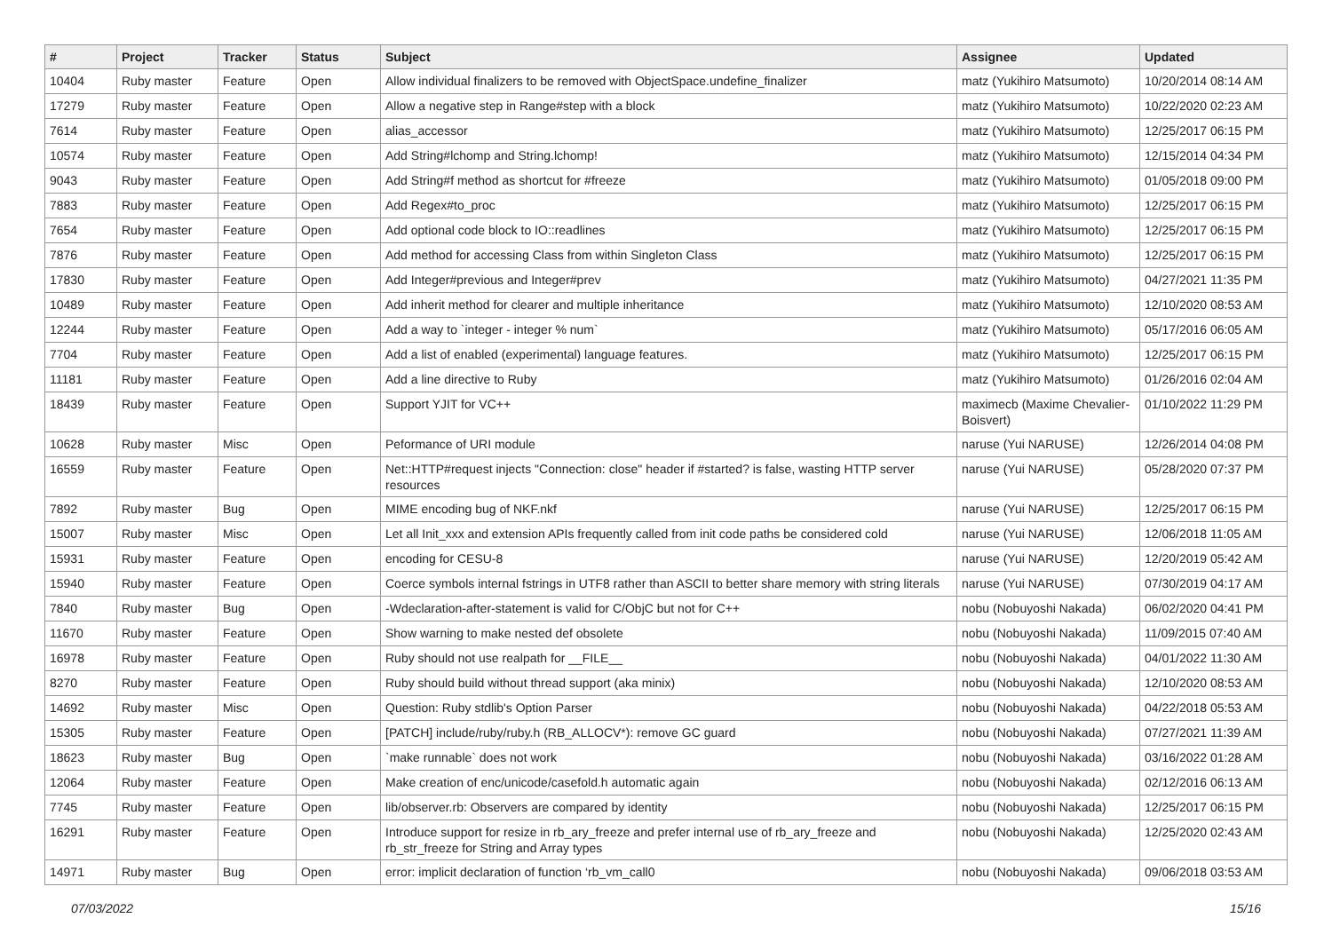| # | Project | Tracker | Status | Subject | Assignee | Updated |
| --- | --- | --- | --- | --- | --- | --- |
| 10404 | Ruby master | Feature | Open | Allow individual finalizers to be removed with ObjectSpace.undefine_finalizer | matz (Yukihiro Matsumoto) | 10/20/2014 08:14 AM |
| 17279 | Ruby master | Feature | Open | Allow a negative step in Range#step with a block | matz (Yukihiro Matsumoto) | 10/22/2020 02:23 AM |
| 7614 | Ruby master | Feature | Open | alias_accessor | matz (Yukihiro Matsumoto) | 12/25/2017 06:15 PM |
| 10574 | Ruby master | Feature | Open | Add String#lchomp and String.lchomp! | matz (Yukihiro Matsumoto) | 12/15/2014 04:34 PM |
| 9043 | Ruby master | Feature | Open | Add String#f method as shortcut for #freeze | matz (Yukihiro Matsumoto) | 01/05/2018 09:00 PM |
| 7883 | Ruby master | Feature | Open | Add Regex#to_proc | matz (Yukihiro Matsumoto) | 12/25/2017 06:15 PM |
| 7654 | Ruby master | Feature | Open | Add optional code block to IO::readlines | matz (Yukihiro Matsumoto) | 12/25/2017 06:15 PM |
| 7876 | Ruby master | Feature | Open | Add method for accessing Class from within Singleton Class | matz (Yukihiro Matsumoto) | 12/25/2017 06:15 PM |
| 17830 | Ruby master | Feature | Open | Add Integer#previous and Integer#prev | matz (Yukihiro Matsumoto) | 04/27/2021 11:35 PM |
| 10489 | Ruby master | Feature | Open | Add inherit method for clearer and multiple inheritance | matz (Yukihiro Matsumoto) | 12/10/2020 08:53 AM |
| 12244 | Ruby master | Feature | Open | Add a way to `integer - integer % num` | matz (Yukihiro Matsumoto) | 05/17/2016 06:05 AM |
| 7704 | Ruby master | Feature | Open | Add a list of enabled (experimental) language features. | matz (Yukihiro Matsumoto) | 12/25/2017 06:15 PM |
| 11181 | Ruby master | Feature | Open | Add a line directive to Ruby | matz (Yukihiro Matsumoto) | 01/26/2016 02:04 AM |
| 18439 | Ruby master | Feature | Open | Support YJIT for VC++ | maximecb (Maxime Chevalier-Boisvert) | 01/10/2022 11:29 PM |
| 10628 | Ruby master | Misc | Open | Peformance of URI module | naruse (Yui NARUSE) | 12/26/2014 04:08 PM |
| 16559 | Ruby master | Feature | Open | Net::HTTP#request injects "Connection: close" header if #started? is false, wasting HTTP server resources | naruse (Yui NARUSE) | 05/28/2020 07:37 PM |
| 7892 | Ruby master | Bug | Open | MIME encoding bug of NKF.nkf | naruse (Yui NARUSE) | 12/25/2017 06:15 PM |
| 15007 | Ruby master | Misc | Open | Let all Init_xxx and extension APIs frequently called from init code paths be considered cold | naruse (Yui NARUSE) | 12/06/2018 11:05 AM |
| 15931 | Ruby master | Feature | Open | encoding for CESU-8 | naruse (Yui NARUSE) | 12/20/2019 05:42 AM |
| 15940 | Ruby master | Feature | Open | Coerce symbols internal fstrings in UTF8 rather than ASCII to better share memory with string literals | naruse (Yui NARUSE) | 07/30/2019 04:17 AM |
| 7840 | Ruby master | Bug | Open | -Wdeclaration-after-statement is valid for C/ObjC but not for C++ | nobu (Nobuyoshi Nakada) | 06/02/2020 04:41 PM |
| 11670 | Ruby master | Feature | Open | Show warning to make nested def obsolete | nobu (Nobuyoshi Nakada) | 11/09/2015 07:40 AM |
| 16978 | Ruby master | Feature | Open | Ruby should not use realpath for __FILE__ | nobu (Nobuyoshi Nakada) | 04/01/2022 11:30 AM |
| 8270 | Ruby master | Feature | Open | Ruby should build without thread support (aka minix) | nobu (Nobuyoshi Nakada) | 12/10/2020 08:53 AM |
| 14692 | Ruby master | Misc | Open | Question: Ruby stdlib's Option Parser | nobu (Nobuyoshi Nakada) | 04/22/2018 05:53 AM |
| 15305 | Ruby master | Feature | Open | [PATCH] include/ruby/ruby.h (RB_ALLOCV*): remove GC guard | nobu (Nobuyoshi Nakada) | 07/27/2021 11:39 AM |
| 18623 | Ruby master | Bug | Open | `make runnable` does not work | nobu (Nobuyoshi Nakada) | 03/16/2022 01:28 AM |
| 12064 | Ruby master | Feature | Open | Make creation of enc/unicode/casefold.h automatic again | nobu (Nobuyoshi Nakada) | 02/12/2016 06:13 AM |
| 7745 | Ruby master | Feature | Open | lib/observer.rb: Observers are compared by identity | nobu (Nobuyoshi Nakada) | 12/25/2017 06:15 PM |
| 16291 | Ruby master | Feature | Open | Introduce support for resize in rb_ary_freeze and prefer internal use of rb_ary_freeze and rb_str_freeze for String and Array types | nobu (Nobuyoshi Nakada) | 12/25/2020 02:43 AM |
| 14971 | Ruby master | Bug | Open | error: implicit declaration of function ‘rb_vm_call0 | nobu (Nobuyoshi Nakada) | 09/06/2018 03:53 AM |
07/03/2022 15/16